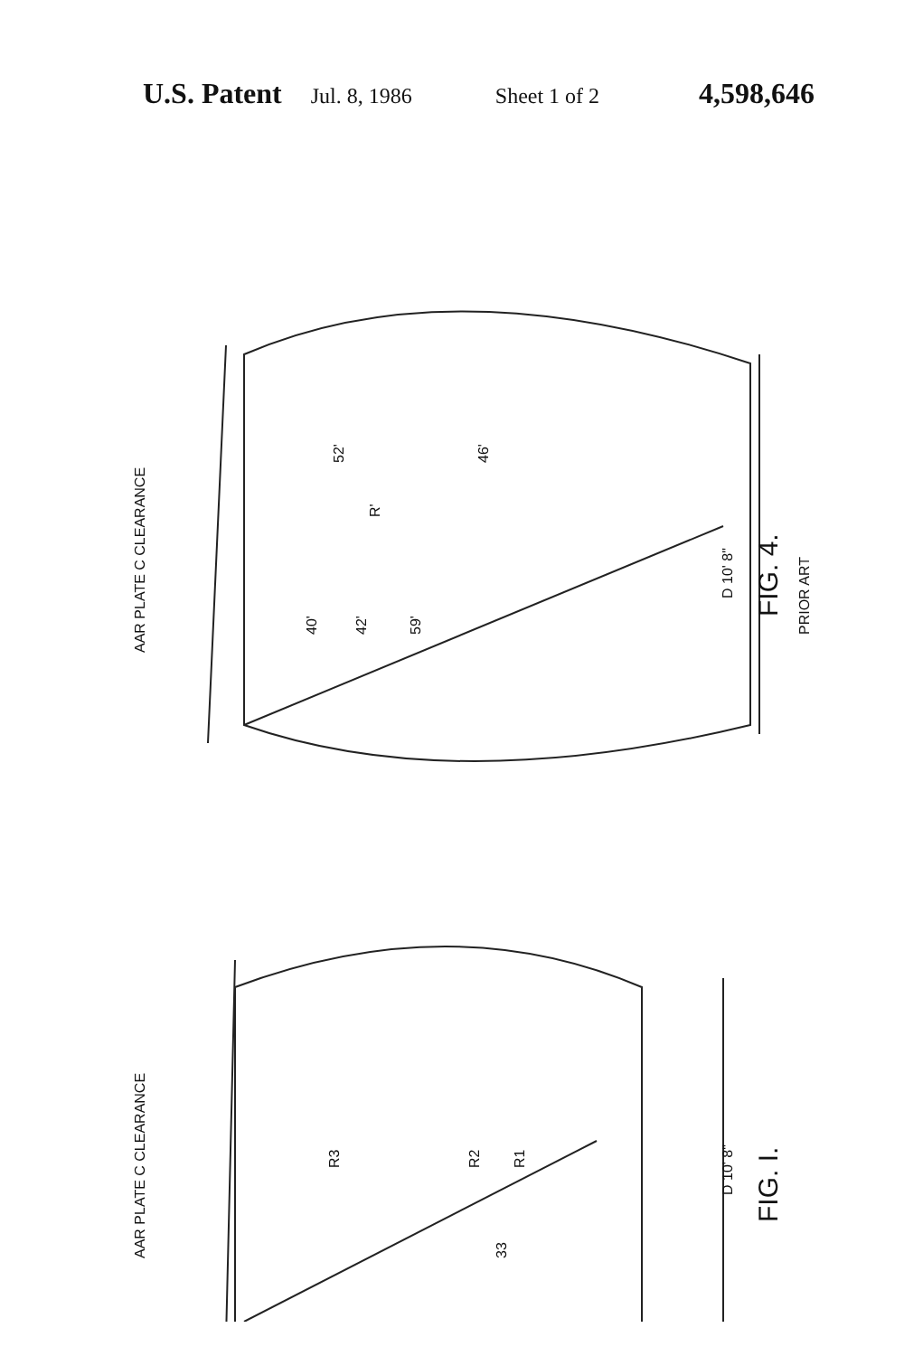U.S. Patent Jul. 8, 1986 Sheet 1 of 2 4,598,646
AAR PLATE C CLEARANCE
AAR PLATE C CLEARANCE
FIG. 4.
PRIOR ART
FIG. I.
D 10' 8"
D 10' 8"
52'
46'
R'
40'
42'
59'
33
R3
R2
R1